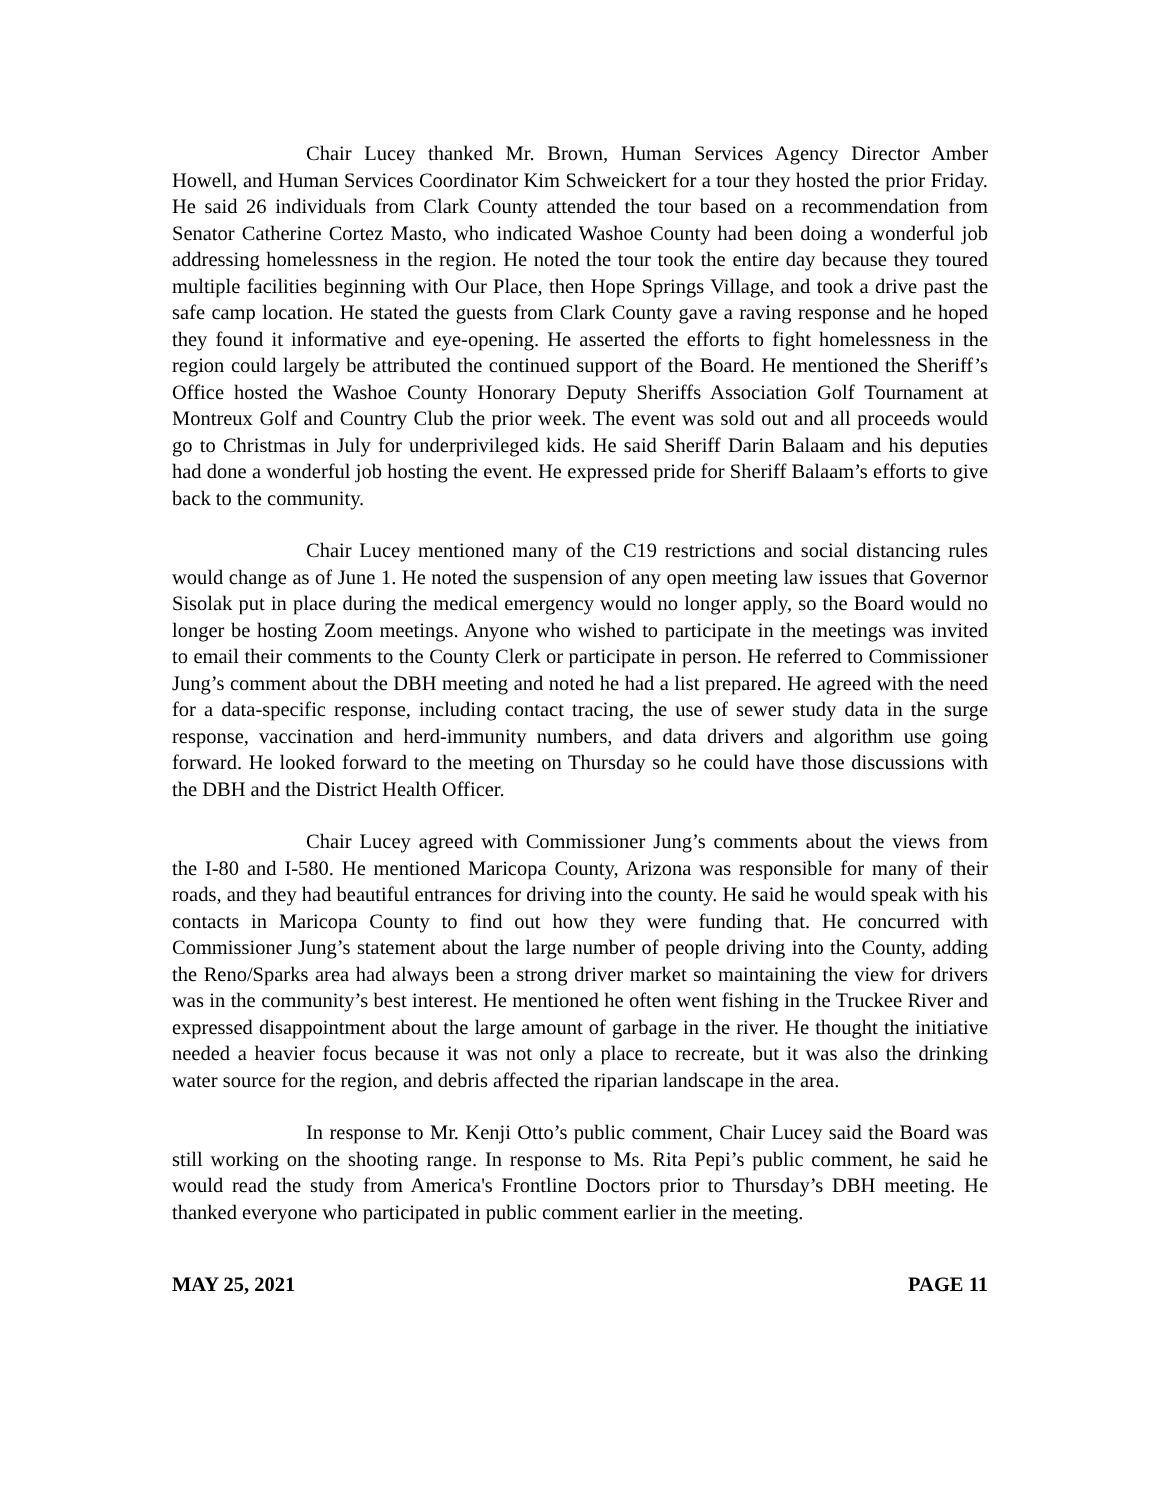Chair Lucey thanked Mr. Brown, Human Services Agency Director Amber Howell, and Human Services Coordinator Kim Schweickert for a tour they hosted the prior Friday. He said 26 individuals from Clark County attended the tour based on a recommendation from Senator Catherine Cortez Masto, who indicated Washoe County had been doing a wonderful job addressing homelessness in the region. He noted the tour took the entire day because they toured multiple facilities beginning with Our Place, then Hope Springs Village, and took a drive past the safe camp location. He stated the guests from Clark County gave a raving response and he hoped they found it informative and eye-opening. He asserted the efforts to fight homelessness in the region could largely be attributed the continued support of the Board. He mentioned the Sheriff’s Office hosted the Washoe County Honorary Deputy Sheriffs Association Golf Tournament at Montreux Golf and Country Club the prior week. The event was sold out and all proceeds would go to Christmas in July for underprivileged kids. He said Sheriff Darin Balaam and his deputies had done a wonderful job hosting the event. He expressed pride for Sheriff Balaam’s efforts to give back to the community.
Chair Lucey mentioned many of the C19 restrictions and social distancing rules would change as of June 1. He noted the suspension of any open meeting law issues that Governor Sisolak put in place during the medical emergency would no longer apply, so the Board would no longer be hosting Zoom meetings. Anyone who wished to participate in the meetings was invited to email their comments to the County Clerk or participate in person. He referred to Commissioner Jung’s comment about the DBH meeting and noted he had a list prepared. He agreed with the need for a data-specific response, including contact tracing, the use of sewer study data in the surge response, vaccination and herd-immunity numbers, and data drivers and algorithm use going forward. He looked forward to the meeting on Thursday so he could have those discussions with the DBH and the District Health Officer.
Chair Lucey agreed with Commissioner Jung’s comments about the views from the I-80 and I-580. He mentioned Maricopa County, Arizona was responsible for many of their roads, and they had beautiful entrances for driving into the county. He said he would speak with his contacts in Maricopa County to find out how they were funding that. He concurred with Commissioner Jung’s statement about the large number of people driving into the County, adding the Reno/Sparks area had always been a strong driver market so maintaining the view for drivers was in the community’s best interest. He mentioned he often went fishing in the Truckee River and expressed disappointment about the large amount of garbage in the river. He thought the initiative needed a heavier focus because it was not only a place to recreate, but it was also the drinking water source for the region, and debris affected the riparian landscape in the area.
In response to Mr. Kenji Otto’s public comment, Chair Lucey said the Board was still working on the shooting range. In response to Ms. Rita Pepi’s public comment, he said he would read the study from America's Frontline Doctors prior to Thursday’s DBH meeting. He thanked everyone who participated in public comment earlier in the meeting.
MAY 25, 2021 PAGE 11